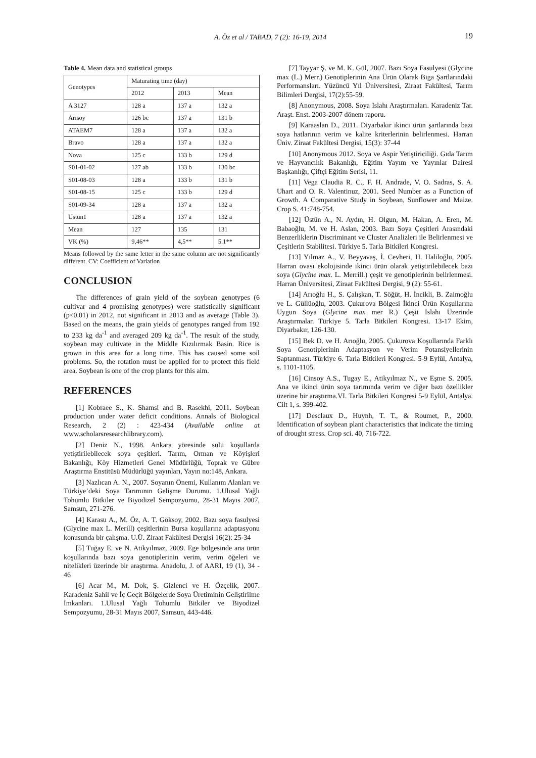A. Öz et al / TABAD, 7 (2): 16-19, 2014 19
Table 4. Mean data and statistical groups
| Genotypes | Maturating time (day) | | |
| --- | --- | --- | --- |
| | 2012 | 2013 | Mean |
| A 3127 | 128 a | 137 a | 132 a |
| Arısoy | 126 bc | 137 a | 131 b |
| ATAEM7 | 128 a | 137 a | 132 a |
| Bravo | 128 a | 137 a | 132 a |
| Nova | 125 c | 133 b | 129 d |
| S01-01-02 | 127 ab | 133 b | 130 bc |
| S01-08-03 | 128 a | 133 b | 131 b |
| S01-08-15 | 125 c | 133 b | 129 d |
| S01-09-34 | 128 a | 137 a | 132 a |
| Üstün1 | 128 a | 137 a | 132 a |
| Mean | 127 | 135 | 131 |
| VK (%) | 9,46** | 4,5** | 5.1** |
Means followed by the same letter in the same column are not significantly different. CV: Coefficient of Variation
CONCLUSION
The differences of grain yield of the soybean genotypes (6 cultivar and 4 promising genotypes) were statistically significant (p<0.01) in 2012, not significant in 2013 and as average (Table 3). Based on the means, the grain yields of genotypes ranged from 192 to 233 kg da<sup>-1</sup> and averaged 209 kg da<sup>-1</sup>. The result of the study, soybean may cultivate in the Middle Kızılırmak Basin. Rice is grown in this area for a long time. This has caused some soil problems. So, the rotation must be applied for to protect this field area. Soybean is one of the crop plants for this aim.
REFERENCES
[1] Kobraee S., K. Shamsi and B. Rasekhi, 2011. Soybean production under water deficit conditions. Annals of Biological Research, 2 (2) : 423-434 (Available online at www.scholarsresearchlibrary.com).
[2] Deniz N., 1998. Ankara yöresinde sulu koşullarda yetiştirilebilecek soya çeşitleri. Tarım, Orman ve Köyişleri Bakanlığı, Köy Hizmetleri Genel Müdürlüğü, Toprak ve Gübre Araştırma Enstitüsü Müdürlüğü yayınları, Yayın no:148, Ankara.
[3] Nazlıcan A. N., 2007. Soyanın Önemi, Kullanım Alanları ve Türkiye’deki Soya Tarımının Gelişme Durumu. 1.Ulusal Yağlı Tohumlu Bitkiler ve Biyodizel Sempozyumu, 28-31 Mayıs 2007, Samsun, 271-276.
[4] Karasu A., M. Öz, A. T. Göksoy, 2002. Bazı soya fasulyesi (Glycine max L. Merill) çeşitlerinin Bursa koşullarına adaptasyonu konusunda bir çalışma. U.Ü. Ziraat Fakültesi Dergisi 16(2): 25-34
[5] Tuğay E. ve N. Atikyılmaz, 2009. Ege bölgesinde ana ürün koşullarında bazı soya genotiplerinin verim, verim öğeleri ve nitelikleri üzerinde bir araştırma. Anadolu, J. of AARI, 19 (1), 34 - 46
[6] Acar M., M. Dok, Ş. Gizlenci ve H. Özçelik, 2007. Karadeniz Sahil ve İç Geçit Bölgelerde Soya Üretiminin Geliştirilme İmkanları. 1.Ulusal Yağlı Tohumlu Bitkiler ve Biyodizel Sempozyumu, 28-31 Mayıs 2007, Samsun, 443-446.
[7] Tayyar Ş. ve M. K. Gül, 2007. Bazı Soya Fasulyesi (Glycine max (L.) Merr.) Genotiplerinin Ana Ürün Olarak Biga Şartlarındaki Performansları. Yüzüncü Yıl Üniversitesi, Ziraat Fakültesi, Tarım Bilimleri Dergisi, 17(2):55-59.
[8] Anonymous, 2008. Soya Islahı Araştırmaları. Karadeniz Tar. Araşt. Enst. 2003-2007 dönem raporu.
[9] Karaaslan D., 2011. Diyarbakır ikinci ürün şartlarında bazı soya hatlarının verim ve kalite kriterlerinin belirlenmesi. Harran Üniv. Ziraat Fakültesi Dergisi, 15(3): 37-44
[10] Anonymous 2012. Soya ve Aspir Yetiştiriciliği. Gıda Tarım ve Hayvancılık Bakanlığı, Eğitim Yayım ve Yayınlar Dairesi Başkanlığı, Çiftçi Eğitim Serisi, 11.
[11] Vega Claudia R. C., F. H. Andrade, V. O. Sadras, S. A. Uhart and O. R. Valentinuz, 2001. Seed Number as a Function of Growth. A Comparative Study in Soybean, Sunflower and Maize. Crop S. 41:748-754.
[12] Üstün A., N. Aydın, H. Olgun, M. Hakan, A. Eren, M. Babaoğlu, M. ve H. Aslan, 2003. Bazı Soya Çeşitleri Arasındaki Benzerliklerin Discriminant ve Cluster Analizleri ile Belirlenmesi ve Çeşitlerin Stabilitesi. Türkiye 5. Tarla Bitkileri Kongresi.
[13] Yılmaz A., V. Beyyavaş, İ. Cevheri, H. Haliloğlu, 2005. Harran ovası ekolojisinde ikinci ürün olarak yetiştirilebilecek bazı soya (Glycine max. L. Merrill.) çeşit ve genotiplerinin belirlenmesi. Harran Üniversitesi, Ziraat Fakültesi Dergisi, 9 (2): 55-61.
[14] Arıoğlu H., S. Çalışkan, T. Söğüt, H. İncikli, B. Zaimoğlu ve L. Güllüoğlu, 2003. Çukurova Bölgesi İkinci Ürün Koşullarına Uygun Soya (Glycine max mer R.) Çeşit Islahı Üzerinde Araştırmalar. Türkiye 5. Tarla Bitkileri Kongresi. 13-17 Ekim, Diyarbakır, 126-130.
[15] Bek D. ve H. Arıoğlu, 2005. Çukurova Koşullarında Farklı Soya Genotiplerinin Adaptasyon ve Verim Potansiyellerinin Saptanması. Türkiye 6. Tarla Bitkileri Kongresi. 5-9 Eylül, Antalya, s. 1101-1105.
[16] Cinsoy A.S., Tugay E., Atikyılmaz N., ve Eşme S. 2005. Ana ve ikinci ürün soya tarımında verim ve diğer bazı özellikler üzerine bir araştırma.VI. Tarla Bitkileri Kongresi 5-9 Eylül, Antalya. Cilt 1, s. 399-402.
[17] Desclaux D., Huynh, T. T., & Roumet, P., 2000. Identification of soybean plant characteristics that indicate the timing of drought stress. Crop sci. 40, 716-722.